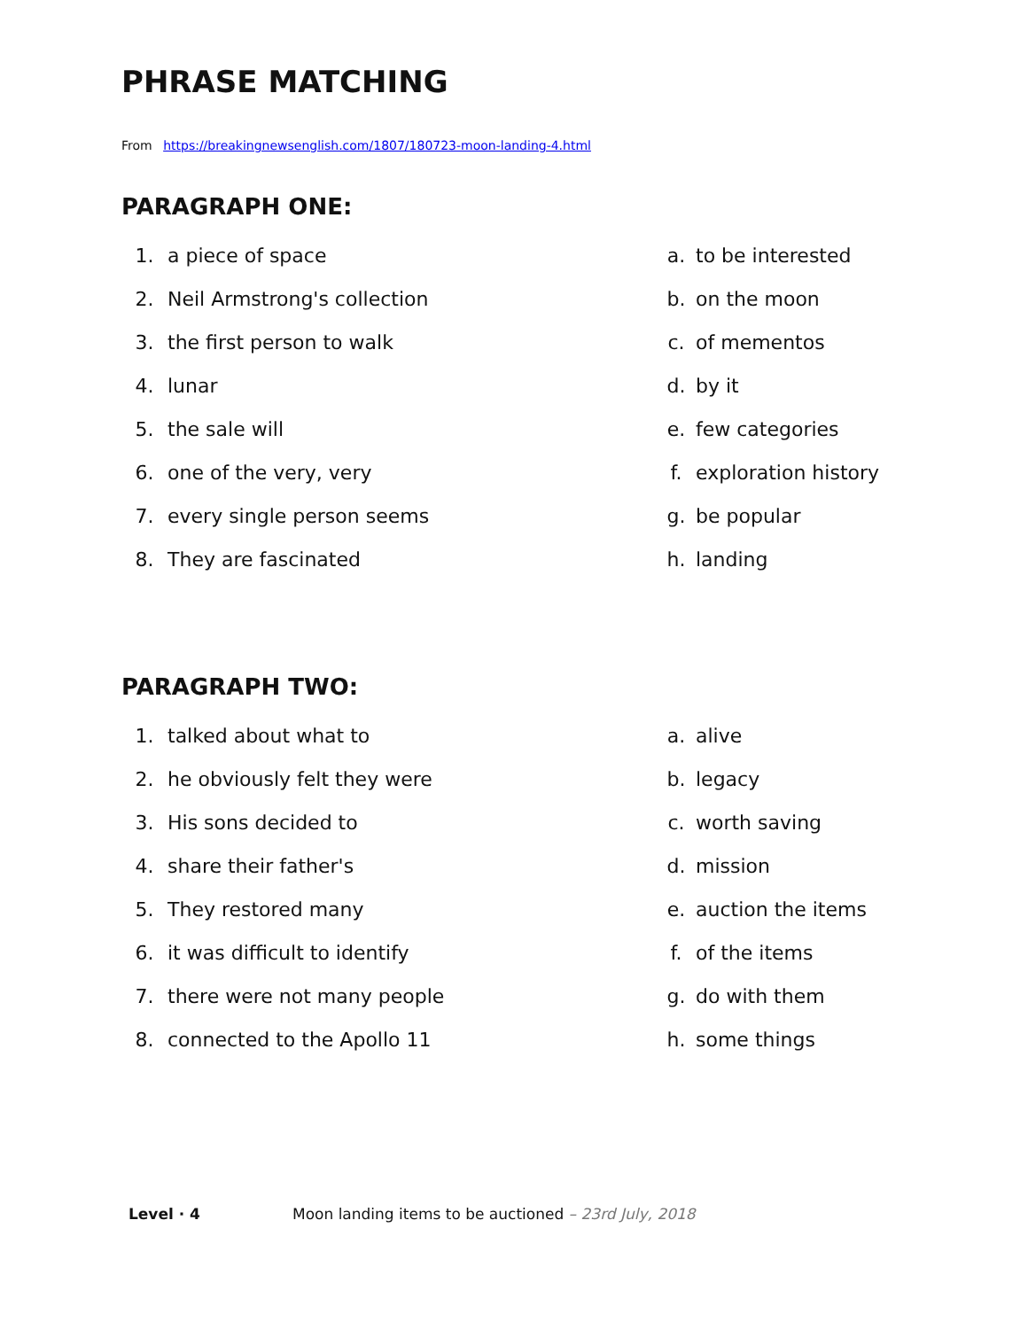PHRASE MATCHING
From https://breakingnewsenglish.com/1807/180723-moon-landing-4.html
PARAGRAPH ONE:
| 1. | a piece of space | a. | to be interested |
| 2. | Neil Armstrong's collection | b. | on the moon |
| 3. | the first person to walk | c. | of mementos |
| 4. | lunar | d. | by it |
| 5. | the sale will | e. | few categories |
| 6. | one of the very, very | f. | exploration history |
| 7. | every single person seems | g. | be popular |
| 8. | They are fascinated | h. | landing |
PARAGRAPH TWO:
| 1. | talked about what to | a. | alive |
| 2. | he obviously felt they were | b. | legacy |
| 3. | His sons decided to | c. | worth saving |
| 4. | share their father's | d. | mission |
| 5. | They restored many | e. | auction the items |
| 6. | it was difficult to identify | f. | of the items |
| 7. | there were not many people | g. | do with them |
| 8. | connected to the Apollo 11 | h. | some things |
Level · 4 Moon landing items to be auctioned – 23rd July, 2018